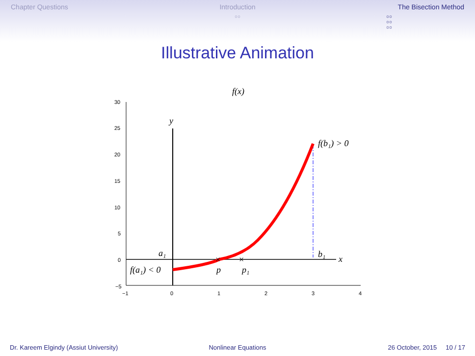Chapter Questions Introduction
○○
The Bisection Method
○○
○○
○○
Illustrative Animation
f(x)
30
25
20
15
10
5
0
−5
−1
0
1
2
3
4
y
x
f(b₁) > 0
a₁
b₁
f(a₁) < 0
p
p₁
×
×
Dr. Kareem Elgindy (Assiut University)
Nonlinear Equations 26 October, 2015 10 / 17